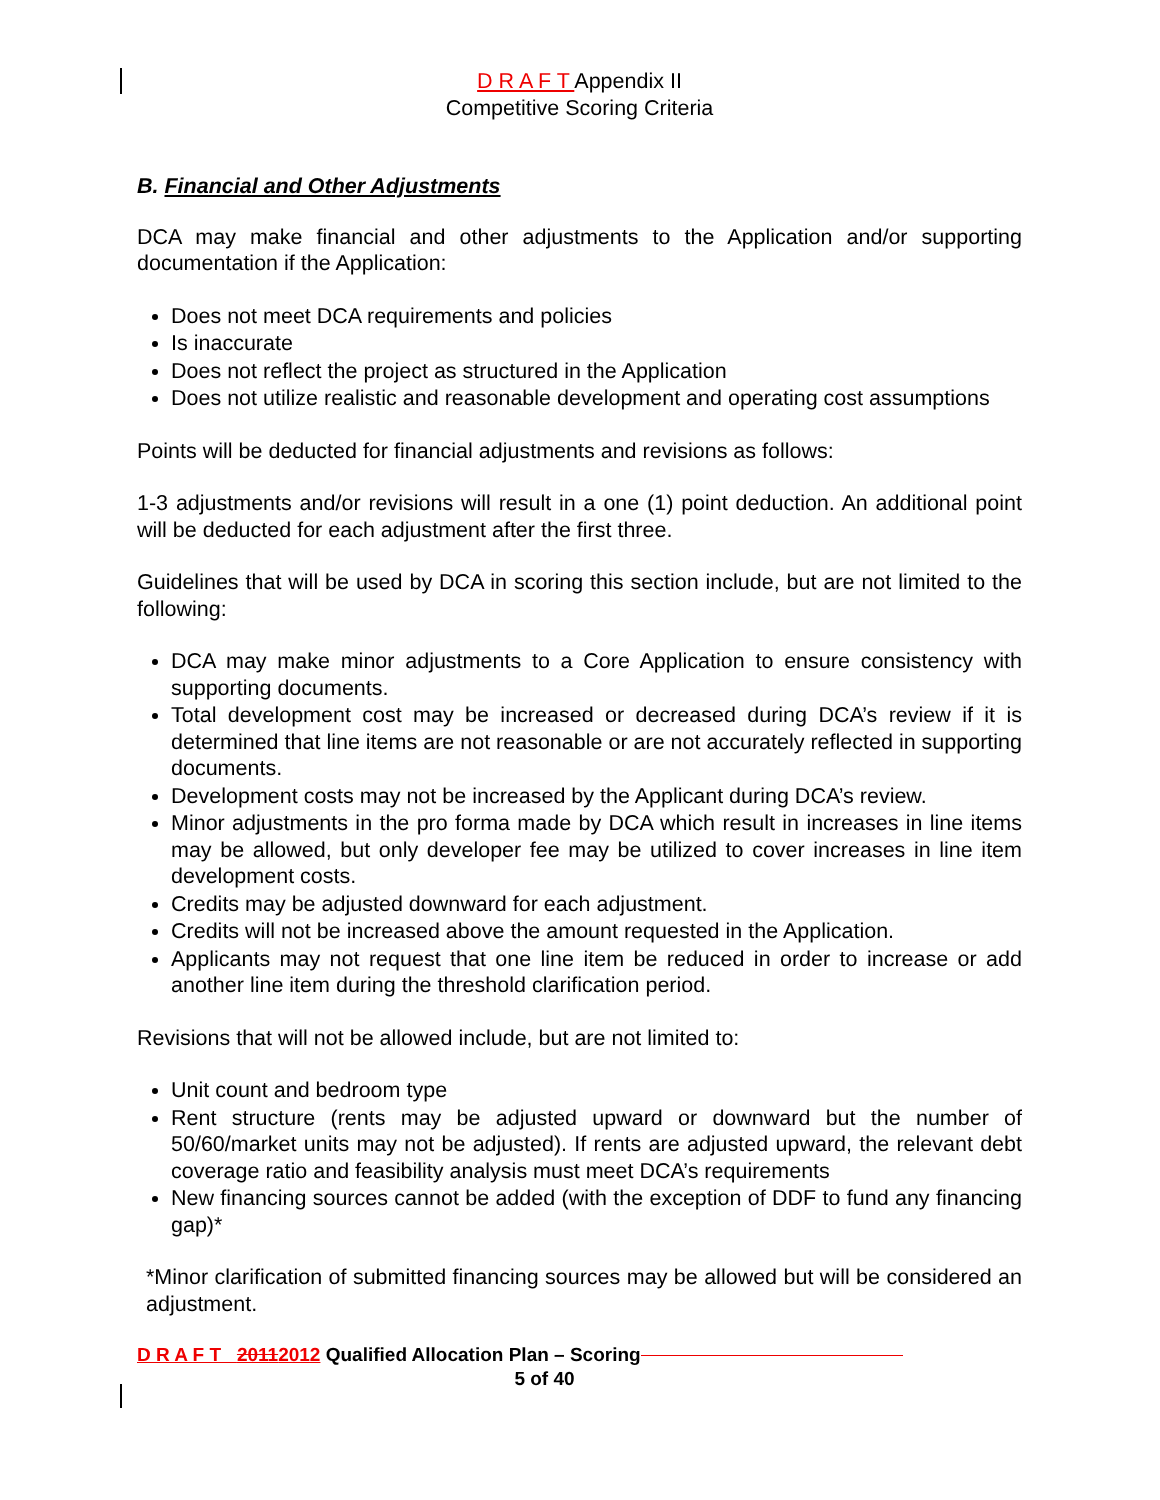D R A F T Appendix II
Competitive Scoring Criteria
B. Financial and Other Adjustments
DCA may make financial and other adjustments to the Application and/or supporting documentation if the Application:
Does not meet DCA requirements and policies
Is inaccurate
Does not reflect the project as structured in the Application
Does not utilize realistic and reasonable development and operating cost assumptions
Points will be deducted for financial adjustments and revisions as follows:
1-3 adjustments and/or revisions will result in a one (1) point deduction. An additional point will be deducted for each adjustment after the first three.
Guidelines that will be used by DCA in scoring this section include, but are not limited to the following:
DCA may make minor adjustments to a Core Application to ensure consistency with supporting documents.
Total development cost may be increased or decreased during DCA’s review if it is determined that line items are not reasonable or are not accurately reflected in supporting documents.
Development costs may not be increased by the Applicant during DCA’s review.
Minor adjustments in the pro forma made by DCA which result in increases in line items may be allowed, but only developer fee may be utilized to cover increases in line item development costs.
Credits may be adjusted downward for each adjustment.
Credits will not be increased above the amount requested in the Application.
Applicants may not request that one line item be reduced in order to increase or add another line item during the threshold clarification period.
Revisions that will not be allowed include, but are not limited to:
Unit count and bedroom type
Rent structure (rents may be adjusted upward or downward but the number of 50/60/market units may not be adjusted). If rents are adjusted upward, the relevant debt coverage ratio and feasibility analysis must meet DCA’s requirements
New financing sources cannot be added (with the exception of DDF to fund any financing gap)*
*Minor clarification of submitted financing sources may be allowed but will be considered an adjustment.
D R A F T 20112012 Qualified Allocation Plan – Scoring
5 of 40